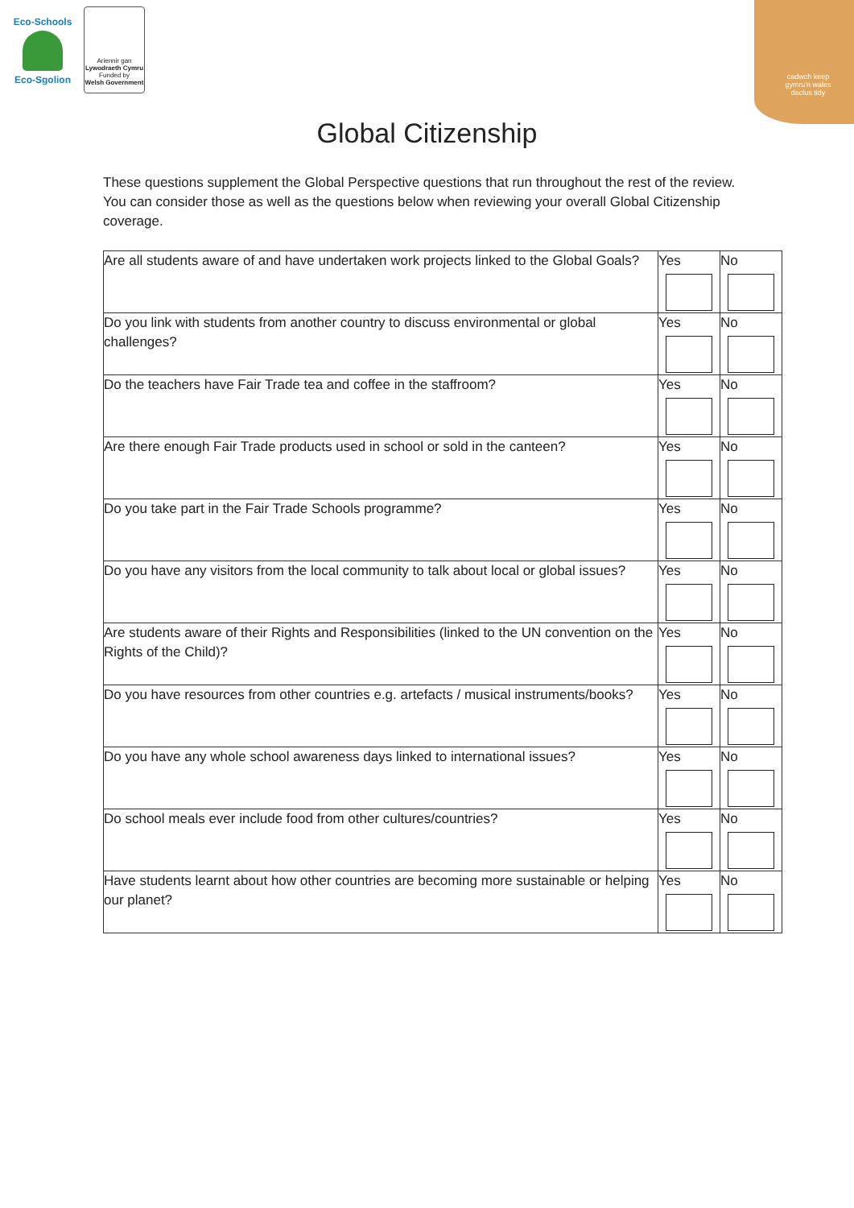Eco-Schools
Eco-Sgolion
Ariennir gan
Lywodraeth Cymru
Funded by
Welsh Government
cadwch keep
gymru'n wales
daclus tidy
Global Citizenship
These questions supplement the Global Perspective questions that run throughout the rest of the review. You can consider those as well as the questions below when reviewing your overall Global Citizenship coverage.
| Are all students aware of and have undertaken work projects linked to the Global Goals? | Yes | No |
| Do you link with students from another country to discuss environmental or global challenges? | Yes | No |
| Do the teachers have Fair Trade tea and coffee in the staffroom? | Yes | No |
| Are there enough Fair Trade products used in school or sold in the canteen? | Yes | No |
| Do you take part in the Fair Trade Schools programme? | Yes | No |
| Do you have any visitors from the local community to talk about local or global issues? | Yes | No |
| Are students aware of their Rights and Responsibilities (linked to the UN convention on the Rights of the Child)? | Yes | No |
| Do you have resources from other countries e.g. artefacts / musical instruments/books? | Yes | No |
| Do you have any whole school awareness days linked to international issues? | Yes | No |
| Do school meals ever include food from other cultures/countries? | Yes | No |
| Have students learnt about how other countries are becoming more sustainable or helping our planet? | Yes | No |